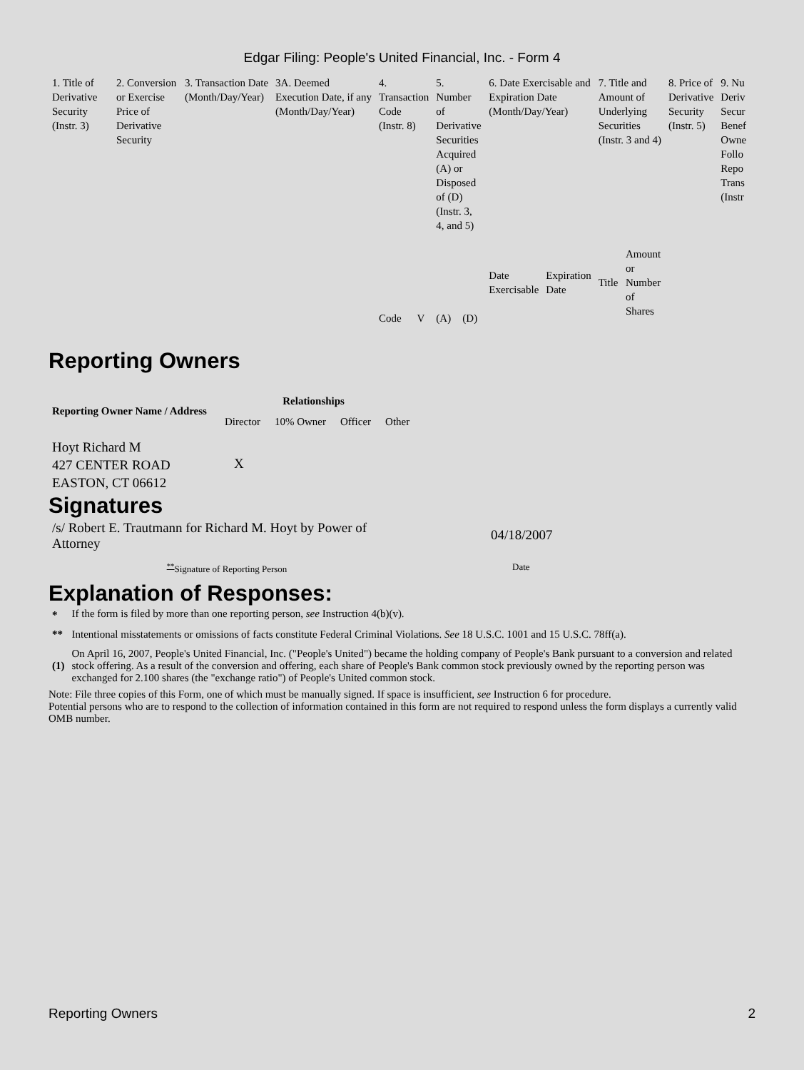Edgar Filing: People's United Financial, Inc. - Form 4
| 1. Title of Derivative Security (Instr. 3) | 2. Conversion or Exercise Price of Derivative Security | 3. Transaction Date (Month/Day/Year) | 3A. Deemed Execution Date, if any (Month/Day/Year) | 4. Transaction Code (Instr. 8) | | 5. Number of Derivative Securities Acquired (A) or Disposed of (D) (Instr. 3, 4, and 5) | | 6. Date Exercisable and Expiration Date (Month/Day/Year) | | 7. Title and Amount of Underlying Securities (Instr. 3 and 4) | | 8. Price of Derivative Security (Instr. 5) | 9. Nu Deriv Secur Benef Owne Follo Repo Trans (Instr |
| | | | | Code | V | (A) | (D) | Date Exercisable | Expiration Date | Title | Amount or Number of Shares | | |
Reporting Owners
| Reporting Owner Name / Address | Relationships | | | |
| --- | --- | --- | --- | --- |
| | Director | 10% Owner | Officer | Other |
| Hoyt Richard M 427 CENTER ROAD EASTON, CT 06612 | X | | | |
Signatures
| /s/ Robert E. Trautmann for Richard M. Hoyt by Power of Attorney | 04/18/2007 |
| <sup>**</sup> Signature of Reporting Person | Date |
Explanation of Responses:
| * | If the form is filed by more than one reporting person, see Instruction 4(b)(v). |
| ** | Intentional misstatements or omissions of facts constitute Federal Criminal Violations. See 18 U.S.C. 1001 and 15 U.S.C. 78ff(a). |
| (1) | On April 16, 2007, People's United Financial, Inc. ("People's United") became the holding company of People's Bank pursuant to a conversion and related stock offering. As a result of the conversion and offering, each share of People's Bank common stock previously owned by the reporting person was exchanged for 2.100 shares (the "exchange ratio") of People's United common stock. |
Note: File three copies of this Form, one of which must be manually signed. If space is insufficient, see Instruction 6 for procedure.
Potential persons who are to respond to the collection of information contained in this form are not required to respond unless the form displays a currently valid OMB number.
Reporting Owners 2